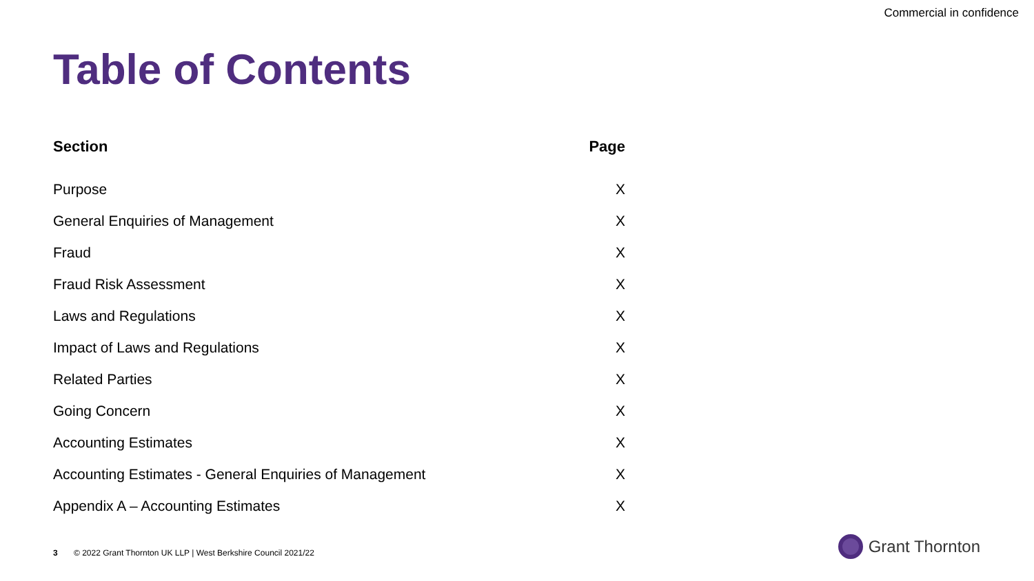Commercial in confidence
Table of Contents
| Section | Page |
| --- | --- |
| Purpose | X |
| General Enquiries of Management | X |
| Fraud | X |
| Fraud Risk Assessment | X |
| Laws and Regulations | X |
| Impact of Laws and Regulations | X |
| Related Parties | X |
| Going Concern | X |
| Accounting Estimates | X |
| Accounting Estimates - General Enquiries of Management | X |
| Appendix A – Accounting Estimates | X |
3 © 2022 Grant Thornton UK LLP | West Berkshire Council 2021/22
Grant Thornton